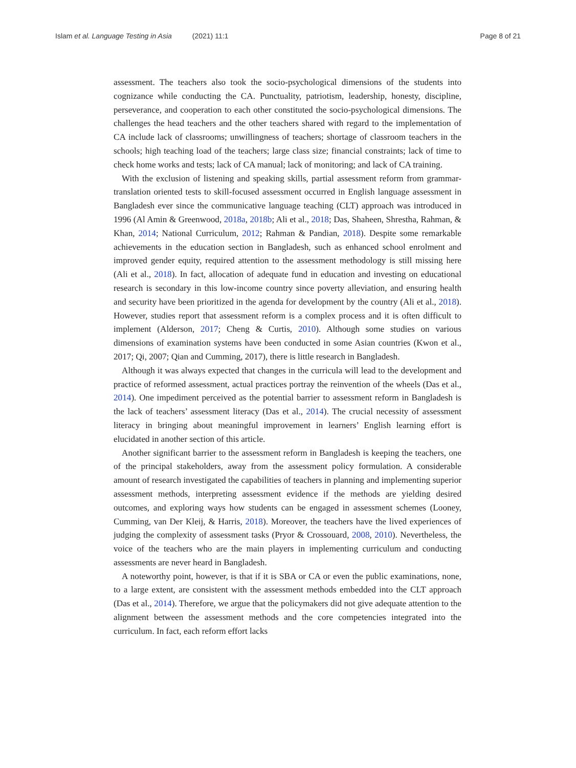Islam et al. Language Testing in Asia (2021) 11:1 Page 8 of 21
assessment. The teachers also took the socio-psychological dimensions of the students into cognizance while conducting the CA. Punctuality, patriotism, leadership, honesty, discipline, perseverance, and cooperation to each other constituted the socio-psychological dimensions. The challenges the head teachers and the other teachers shared with regard to the implementation of CA include lack of classrooms; unwillingness of teachers; shortage of classroom teachers in the schools; high teaching load of the teachers; large class size; financial constraints; lack of time to check home works and tests; lack of CA manual; lack of monitoring; and lack of CA training.
With the exclusion of listening and speaking skills, partial assessment reform from grammar-translation oriented tests to skill-focused assessment occurred in English language assessment in Bangladesh ever since the communicative language teaching (CLT) approach was introduced in 1996 (Al Amin & Greenwood, 2018a, 2018b; Ali et al., 2018; Das, Shaheen, Shrestha, Rahman, & Khan, 2014; National Curriculum, 2012; Rahman & Pandian, 2018). Despite some remarkable achievements in the education section in Bangladesh, such as enhanced school enrolment and improved gender equity, required attention to the assessment methodology is still missing here (Ali et al., 2018). In fact, allocation of adequate fund in education and investing on educational research is secondary in this low-income country since poverty alleviation, and ensuring health and security have been prioritized in the agenda for development by the country (Ali et al., 2018). However, studies report that assessment reform is a complex process and it is often difficult to implement (Alderson, 2017; Cheng & Curtis, 2010). Although some studies on various dimensions of examination systems have been conducted in some Asian countries (Kwon et al., 2017; Qi, 2007; Qian and Cumming, 2017), there is little research in Bangladesh.
Although it was always expected that changes in the curricula will lead to the development and practice of reformed assessment, actual practices portray the reinvention of the wheels (Das et al., 2014). One impediment perceived as the potential barrier to assessment reform in Bangladesh is the lack of teachers’ assessment literacy (Das et al., 2014). The crucial necessity of assessment literacy in bringing about meaningful improvement in learners’ English learning effort is elucidated in another section of this article.
Another significant barrier to the assessment reform in Bangladesh is keeping the teachers, one of the principal stakeholders, away from the assessment policy formulation. A considerable amount of research investigated the capabilities of teachers in planning and implementing superior assessment methods, interpreting assessment evidence if the methods are yielding desired outcomes, and exploring ways how students can be engaged in assessment schemes (Looney, Cumming, van Der Kleij, & Harris, 2018). Moreover, the teachers have the lived experiences of judging the complexity of assessment tasks (Pryor & Crossouard, 2008, 2010). Nevertheless, the voice of the teachers who are the main players in implementing curriculum and conducting assessments are never heard in Bangladesh.
A noteworthy point, however, is that if it is SBA or CA or even the public examinations, none, to a large extent, are consistent with the assessment methods embedded into the CLT approach (Das et al., 2014). Therefore, we argue that the policymakers did not give adequate attention to the alignment between the assessment methods and the core competencies integrated into the curriculum. In fact, each reform effort lacks